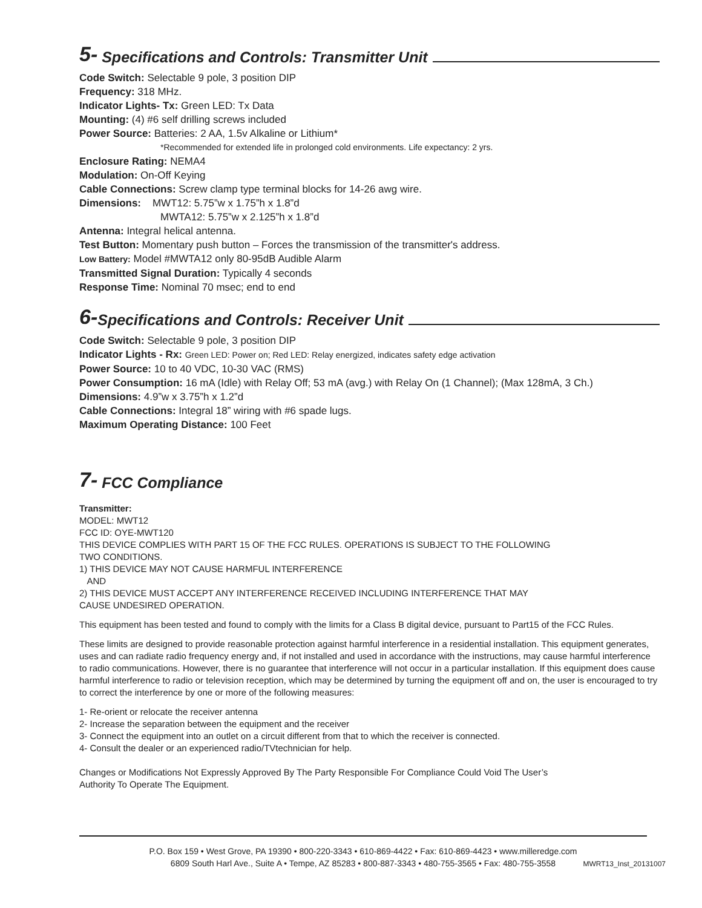5- Specifications and Controls: Transmitter Unit
Code Switch: Selectable 9 pole, 3 position DIP
Frequency: 318 MHz.
Indicator Lights- Tx: Green LED: Tx Data
Mounting: (4) #6 self drilling screws included
Power Source: Batteries: 2 AA, 1.5v Alkaline or Lithium*
*Recommended for extended life in prolonged cold environments. Life expectancy: 2 yrs.
Enclosure Rating: NEMA4
Modulation: On-Off Keying
Cable Connections: Screw clamp type terminal blocks for 14-26 awg wire.
Dimensions: MWT12: 5.75”w x 1.75”h x 1.8”d
MWTA12: 5.75”w x 2.125”h x 1.8”d
Antenna: Integral helical antenna.
Test Button: Momentary push button – Forces the transmission of the transmitter's address.
Low Battery: Model #MWTA12 only 80-95dB Audible Alarm
Transmitted Signal Duration: Typically 4 seconds
Response Time: Nominal 70 msec; end to end
6- Specifications and Controls: Receiver Unit
Code Switch: Selectable 9 pole, 3 position DIP
Indicator Lights - Rx: Green LED: Power on; Red LED: Relay energized, indicates safety edge activation
Power Source: 10 to 40 VDC, 10-30 VAC (RMS)
Power Consumption: 16 mA (Idle) with Relay Off; 53 mA (avg.) with Relay On (1 Channel); (Max 128mA, 3 Ch.)
Dimensions: 4.9”w x 3.75”h x 1.2”d
Cable Connections: Integral 18” wiring with #6 spade lugs.
Maximum Operating Distance: 100 Feet
7- FCC Compliance
Transmitter:
MODEL: MWT12
FCC ID: OYE-MWT120
THIS DEVICE COMPLIES WITH PART 15 OF THE FCC RULES. OPERATIONS IS SUBJECT TO THE FOLLOWING
TWO CONDITIONS.
1) THIS DEVICE MAY NOT CAUSE HARMFUL INTERFERENCE
AND
2) THIS DEVICE MUST ACCEPT ANY INTERFERENCE RECEIVED INCLUDING INTERFERENCE THAT MAY
CAUSE UNDESIRED OPERATION.
This equipment has been tested and found to comply with the limits for a Class B digital device, pursuant to Part15 of the FCC Rules.
These limits are designed to provide reasonable protection against harmful interference in a residential installation. This equipment generates, uses and can radiate radio frequency energy and, if not installed and used in accordance with the instructions, may cause harmful interference to radio communications. However, there is no guarantee that interference will not occur in a particular installation. If this equipment does cause harmful interference to radio or television reception, which may be determined by turning the equipment off and on, the user is encouraged to try to correct the interference by one or more of the following measures:
1- Re-orient or relocate the receiver antenna
2- Increase the separation between the equipment and the receiver
3- Connect the equipment into an outlet on a circuit different from that to which the receiver is connected.
4- Consult the dealer or an experienced radio/TVtechnician for help.
Changes or Modifications Not Expressly Approved By The Party Responsible For Compliance Could Void The User’s
Authority To Operate The Equipment.
P.O. Box 159 • West Grove, PA 19390 • 800-220-3343 • 610-869-4422 • Fax: 610-869-4423 • www.milleredge.com
6809 South Harl Ave., Suite A • Tempe, AZ 85283 • 800-887-3343 • 480-755-3565 • Fax: 480-755-3558
MWRT13_Inst_20131007